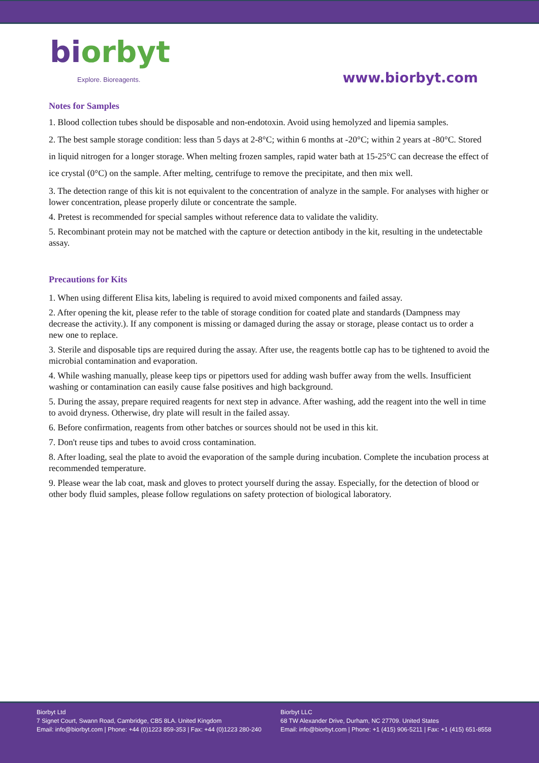biorbyt
Explore. Bioreagents.
www.biorbyt.com
Notes for Samples
1. Blood collection tubes should be disposable and non-endotoxin. Avoid using hemolyzed and lipemia samples.
2. The best sample storage condition: less than 5 days at 2-8°C; within 6 months at -20°C; within 2 years at -80°C. Stored in liquid nitrogen for a longer storage. When melting frozen samples, rapid water bath at 15-25°C can decrease the effect of ice crystal (0°C) on the sample. After melting, centrifuge to remove the precipitate, and then mix well.
3. The detection range of this kit is not equivalent to the concentration of analyze in the sample. For analyses with higher or lower concentration, please properly dilute or concentrate the sample.
4. Pretest is recommended for special samples without reference data to validate the validity.
5. Recombinant protein may not be matched with the capture or detection antibody in the kit, resulting in the undetectable assay.
Precautions for Kits
1. When using different Elisa kits, labeling is required to avoid mixed components and failed assay.
2. After opening the kit, please refer to the table of storage condition for coated plate and standards (Dampness may decrease the activity.). If any component is missing or damaged during the assay or storage, please contact us to order a new one to replace.
3. Sterile and disposable tips are required during the assay. After use, the reagents bottle cap has to be tightened to avoid the microbial contamination and evaporation.
4. While washing manually, please keep tips or pipettors used for adding wash buffer away from the wells. Insufficient washing or contamination can easily cause false positives and high background.
5. During the assay, prepare required reagents for next step in advance. After washing, add the reagent into the well in time to avoid dryness. Otherwise, dry plate will result in the failed assay.
6. Before confirmation, reagents from other batches or sources should not be used in this kit.
7. Don't reuse tips and tubes to avoid cross contamination.
8. After loading, seal the plate to avoid the evaporation of the sample during incubation. Complete the incubation process at recommended temperature.
9. Please wear the lab coat, mask and gloves to protect yourself during the assay. Especially, for the detection of blood or other body fluid samples, please follow regulations on safety protection of biological laboratory.
Biorbyt Ltd
7 Signet Court, Swann Road, Cambridge, CB5 8LA. United Kingdom
Email: info@biorbyt.com | Phone: +44 (0)1223 859-353 | Fax: +44 (0)1223 280-240
Biorbyt LLC
68 TW Alexander Drive, Durham, NC 27709. United States
Email: info@biorbyt.com | Phone: +1 (415) 906-5211 | Fax: +1 (415) 651-8558